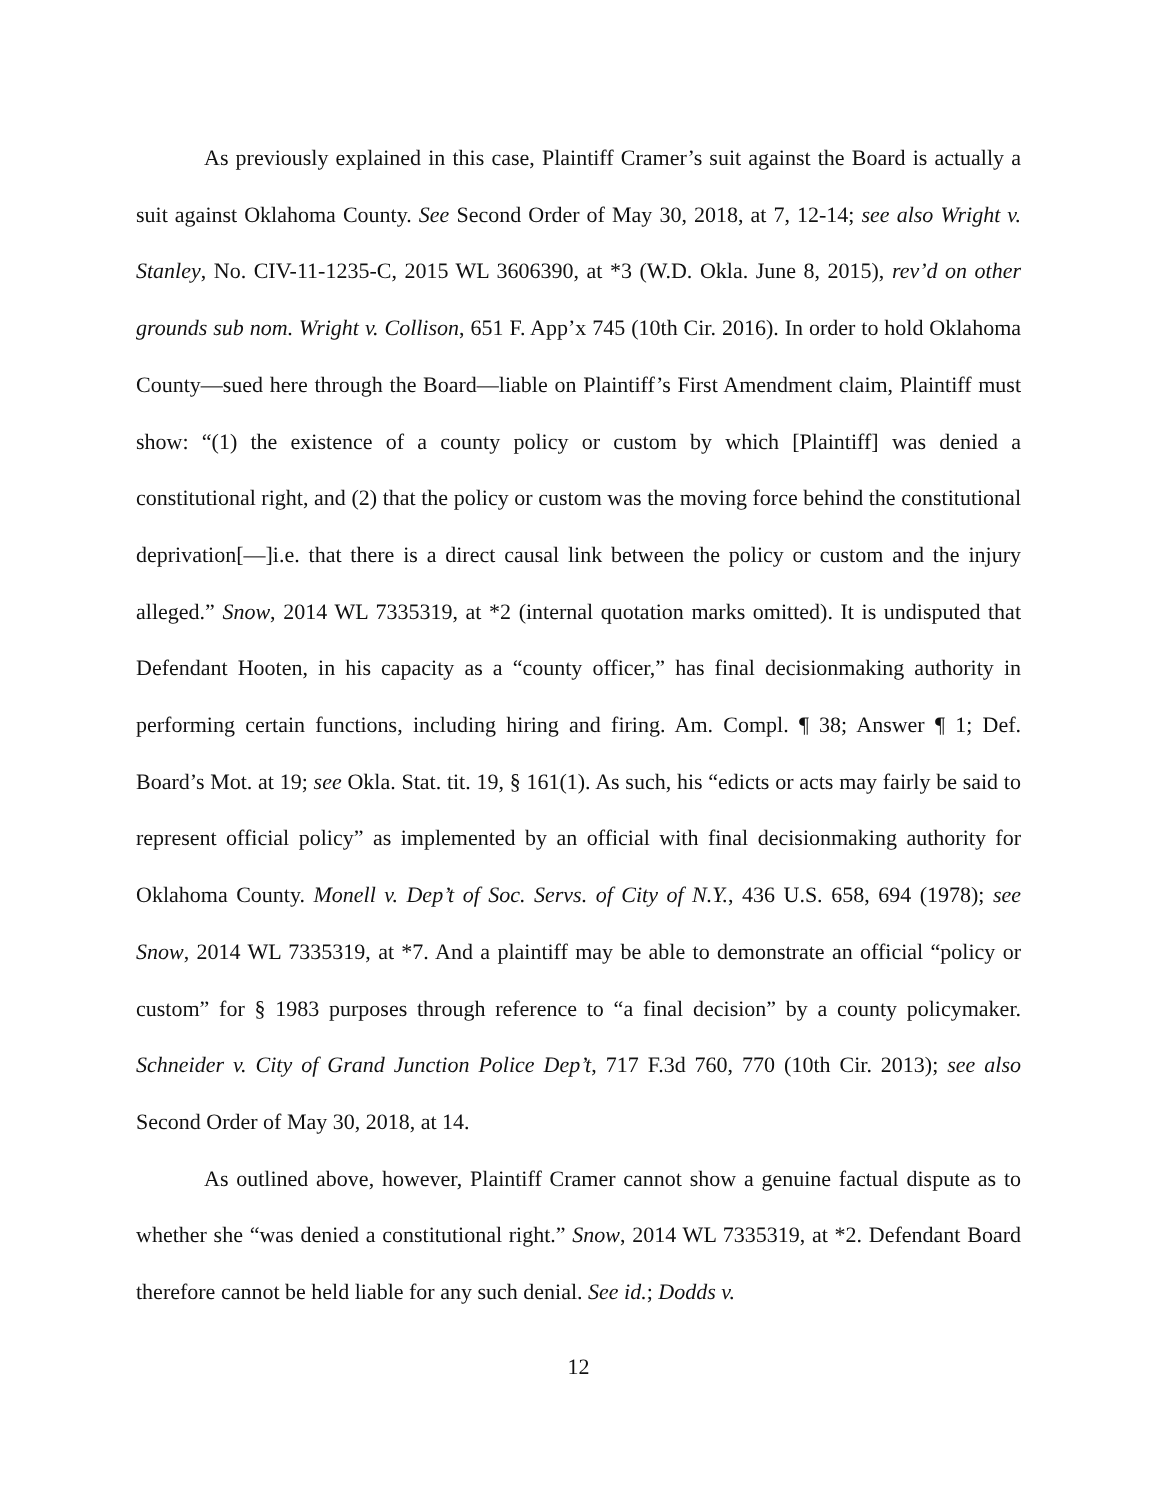As previously explained in this case, Plaintiff Cramer’s suit against the Board is actually a suit against Oklahoma County. See Second Order of May 30, 2018, at 7, 12-14; see also Wright v. Stanley, No. CIV-11-1235-C, 2015 WL 3606390, at *3 (W.D. Okla. June 8, 2015), rev’d on other grounds sub nom. Wright v. Collison, 651 F. App’x 745 (10th Cir. 2016). In order to hold Oklahoma County—sued here through the Board—liable on Plaintiff’s First Amendment claim, Plaintiff must show: “(1) the existence of a county policy or custom by which [Plaintiff] was denied a constitutional right, and (2) that the policy or custom was the moving force behind the constitutional deprivation[—]i.e. that there is a direct causal link between the policy or custom and the injury alleged.” Snow, 2014 WL 7335319, at *2 (internal quotation marks omitted). It is undisputed that Defendant Hooten, in his capacity as a “county officer,” has final decisionmaking authority in performing certain functions, including hiring and firing. Am. Compl. ¶ 38; Answer ¶ 1; Def. Board’s Mot. at 19; see Okla. Stat. tit. 19, § 161(1). As such, his “edicts or acts may fairly be said to represent official policy” as implemented by an official with final decisionmaking authority for Oklahoma County. Monell v. Dep’t of Soc. Servs. of City of N.Y., 436 U.S. 658, 694 (1978); see Snow, 2014 WL 7335319, at *7. And a plaintiff may be able to demonstrate an official “policy or custom” for § 1983 purposes through reference to “a final decision” by a county policymaker. Schneider v. City of Grand Junction Police Dep’t, 717 F.3d 760, 770 (10th Cir. 2013); see also Second Order of May 30, 2018, at 14.
As outlined above, however, Plaintiff Cramer cannot show a genuine factual dispute as to whether she “was denied a constitutional right.” Snow, 2014 WL 7335319, at *2. Defendant Board therefore cannot be held liable for any such denial. See id.; Dodds v.
12